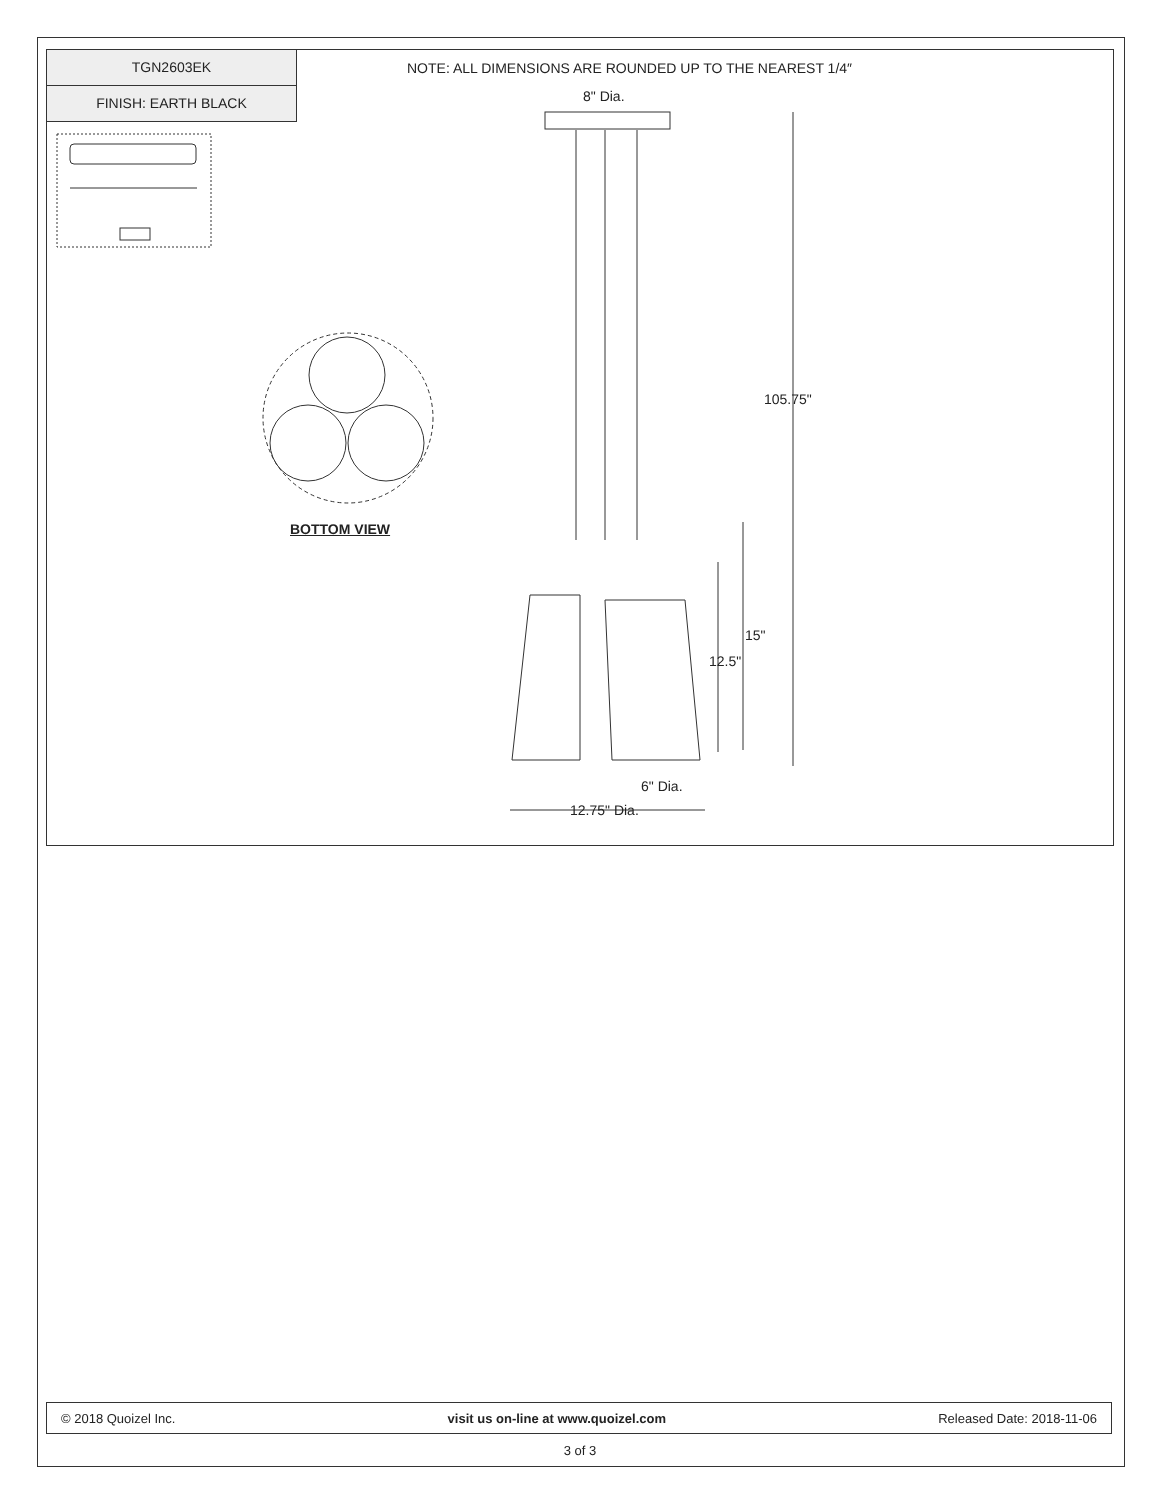TGN2603EK
FINISH: EARTH BLACK
NOTE: ALL DIMENSIONS ARE ROUNDED UP TO THE NEAREST 1/4″
8" Dia.
105.75"
15"
12.5"
6" Dia.
12.75" Dia.
BOTTOM VIEW
© 2018 Quoizel Inc. visit us on-line at www.quoizel.com Released Date: 2018-11-06
3 of 3